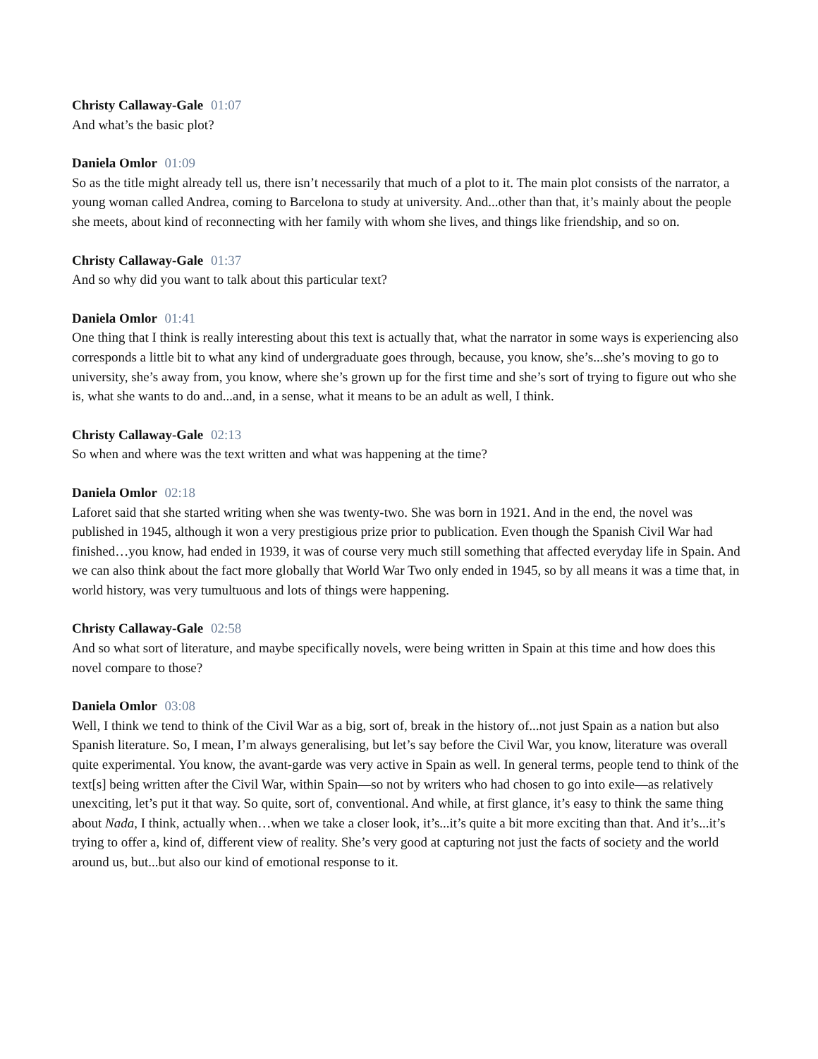Christy Callaway-Gale 01:07
And what’s the basic plot?
Daniela Omlor 01:09
So as the title might already tell us, there isn’t necessarily that much of a plot to it. The main plot consists of the narrator, a young woman called Andrea, coming to Barcelona to study at university. And...other than that, it’s mainly about the people she meets, about kind of reconnecting with her family with whom she lives, and things like friendship, and so on.
Christy Callaway-Gale 01:37
And so why did you want to talk about this particular text?
Daniela Omlor 01:41
One thing that I think is really interesting about this text is actually that, what the narrator in some ways is experiencing also corresponds a little bit to what any kind of undergraduate goes through, because, you know, she’s...she’s moving to go to university, she’s away from, you know, where she’s grown up for the first time and she’s sort of trying to figure out who she is, what she wants to do and...and, in a sense, what it means to be an adult as well, I think.
Christy Callaway-Gale 02:13
So when and where was the text written and what was happening at the time?
Daniela Omlor 02:18
Laforet said that she started writing when she was twenty-two. She was born in 1921. And in the end, the novel was published in 1945, although it won a very prestigious prize prior to publication. Even though the Spanish Civil War had finished…you know, had ended in 1939, it was of course very much still something that affected everyday life in Spain. And we can also think about the fact more globally that World War Two only ended in 1945, so by all means it was a time that, in world history, was very tumultuous and lots of things were happening.
Christy Callaway-Gale 02:58
And so what sort of literature, and maybe specifically novels, were being written in Spain at this time and how does this novel compare to those?
Daniela Omlor 03:08
Well, I think we tend to think of the Civil War as a big, sort of, break in the history of...not just Spain as a nation but also Spanish literature. So, I mean, I’m always generalising, but let’s say before the Civil War, you know, literature was overall quite experimental. You know, the avant-garde was very active in Spain as well. In general terms, people tend to think of the text[s] being written after the Civil War, within Spain—so not by writers who had chosen to go into exile—as relatively unexciting, let’s put it that way. So quite, sort of, conventional. And while, at first glance, it’s easy to think the same thing about Nada, I think, actually when…when we take a closer look, it’s...it’s quite a bit more exciting than that. And it’s...it’s trying to offer a, kind of, different view of reality. She’s very good at capturing not just the facts of society and the world around us, but...but also our kind of emotional response to it.